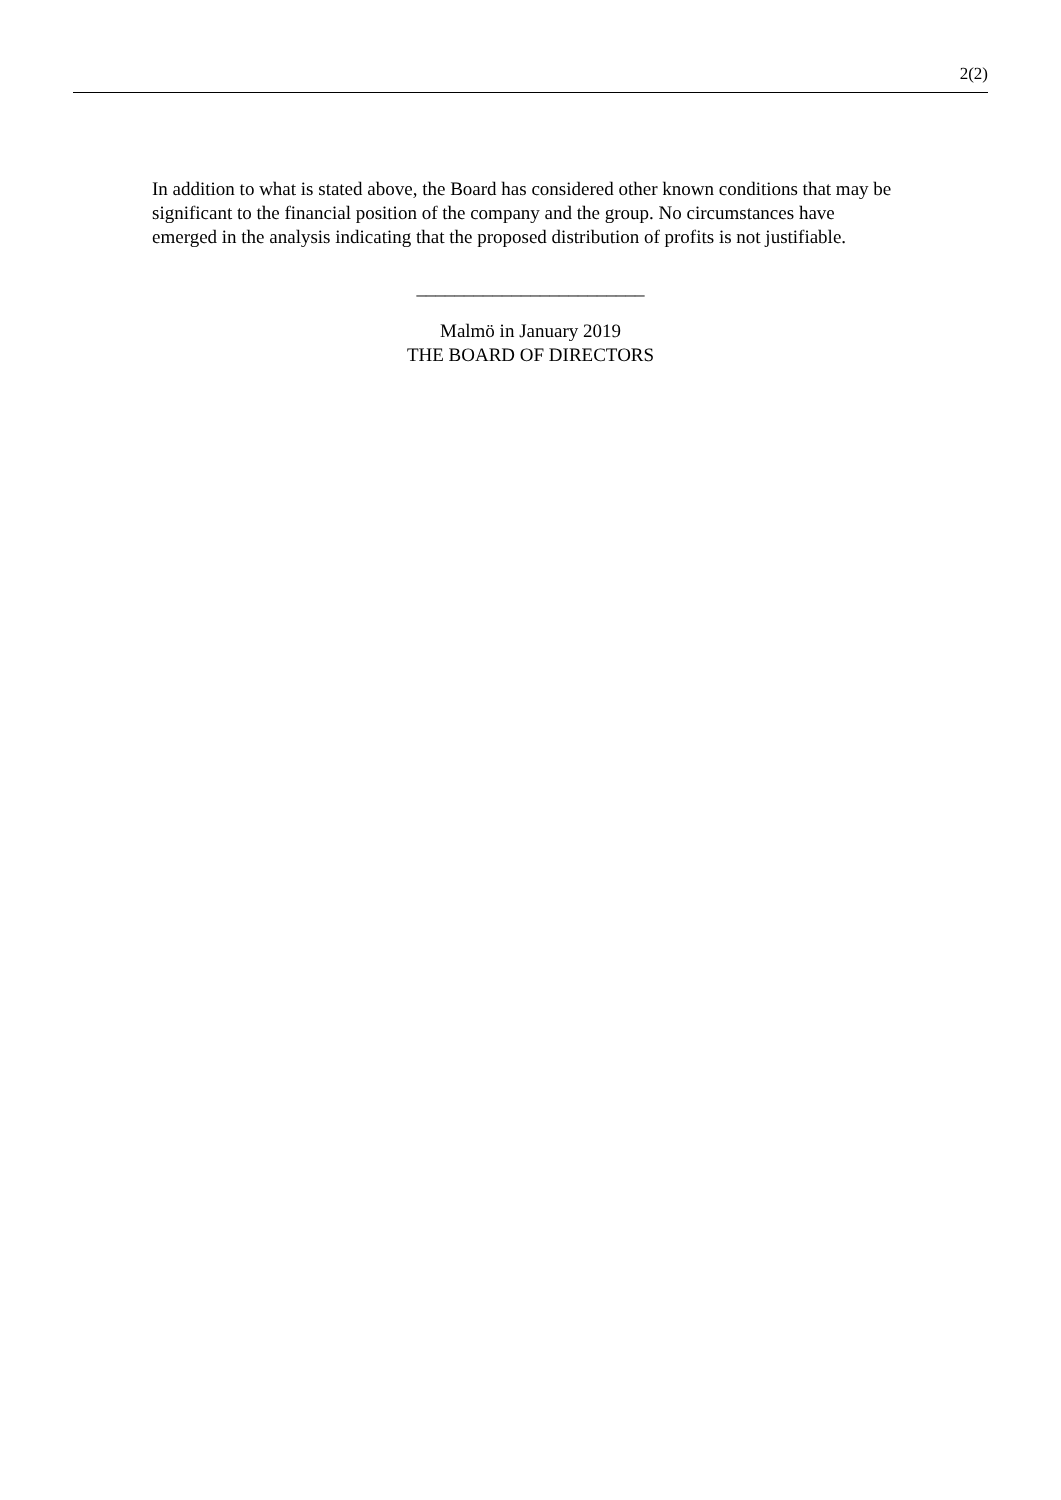2(2)
In addition to what is stated above, the Board has considered other known conditions that may be significant to the financial position of the company and the group. No circumstances have emerged in the analysis indicating that the proposed distribution of profits is not justifiable.
________________________
Malmö in January 2019
THE BOARD OF DIRECTORS